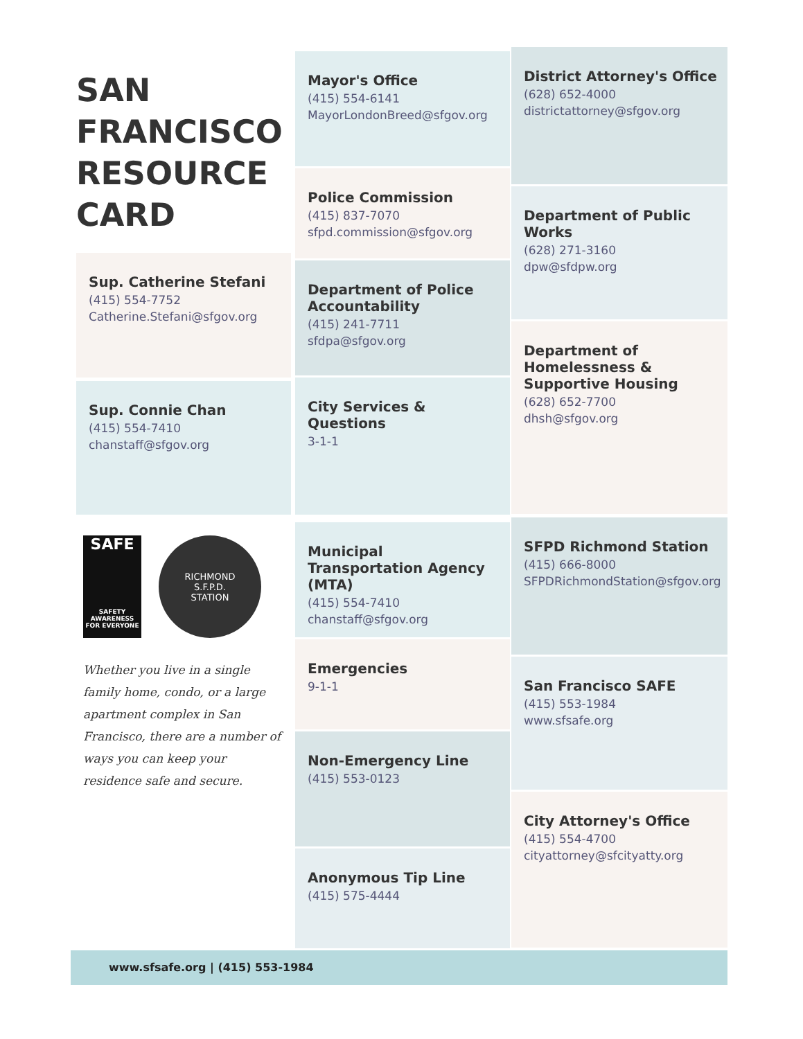SAN
FRANCISCO
RESOURCE
CARD
Sup. Catherine Stefani
(415) 554-7752
Catherine.Stefani@sfgov.org
Sup. Connie Chan
(415) 554-7410
chanstaff@sfgov.org
SAFE
SAFETY AWARENESS FOR EVERYONE
RICHMOND
S.F.P.D.
STATION
Whether you live in a single family home, condo, or a large apartment complex in San Francisco, there are a number of ways you can keep your residence safe and secure.
Mayor's Office
(415) 554-6141
MayorLondonBreed@sfgov.org
Police Commission
(415) 837-7070
sfpd.commission@sfgov.org
Department of Police Accountability
(415) 241-7711
sfdpa@sfgov.org
City Services & Questions
3-1-1
Municipal Transportation Agency (MTA)
(415) 554-7410
chanstaff@sfgov.org
Emergencies
9-1-1
Non-Emergency Line
(415) 553-0123
Anonymous Tip Line
(415) 575-4444
District Attorney's Office
(628) 652-4000
districtattorney@sfgov.org
Department of Public Works
(628) 271-3160
dpw@sfdpw.org
Department of Homelessness & Supportive Housing
(628) 652-7700
dhsh@sfgov.org
SFPD Richmond Station
(415) 666-8000
SFPDRichmondStation@sfgov.org
San Francisco SAFE
(415) 553-1984
www.sfsafe.org
City Attorney's Office
(415) 554-4700
cityattorney@sfcityatty.org
www.sfsafe.org | (415) 553-1984